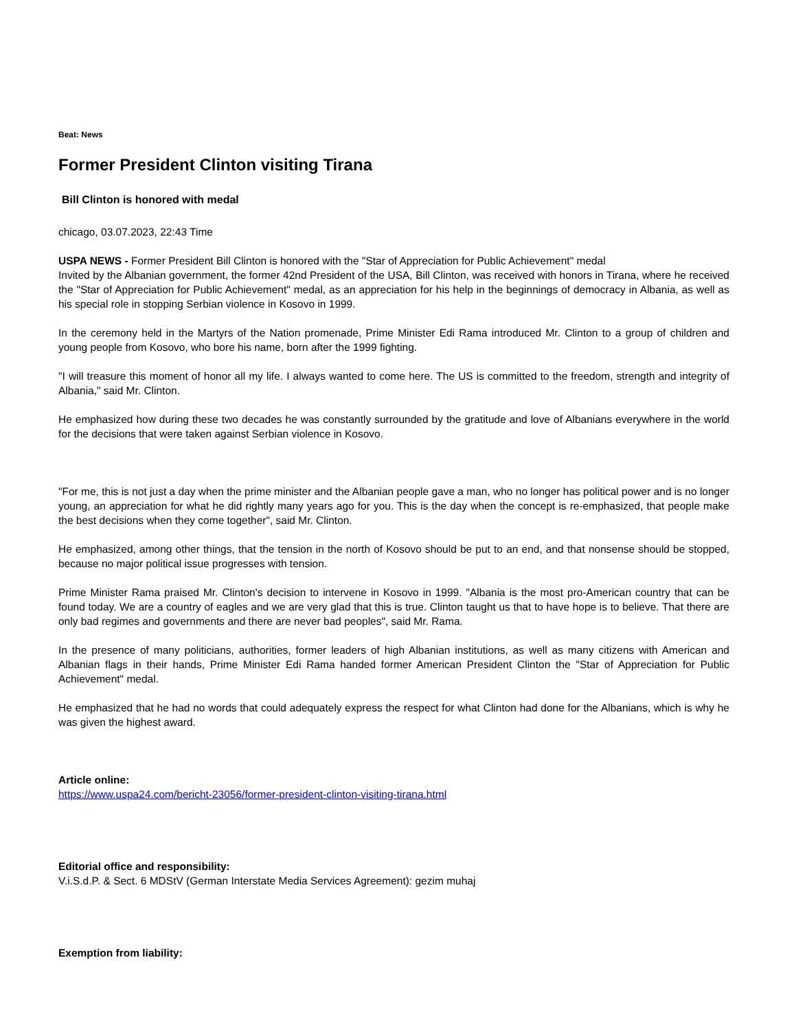Beat: News
Former President Clinton visiting Tirana
Bill Clinton is honored with medal
chicago, 03.07.2023, 22:43 Time
USPA NEWS - Former President Bill Clinton is honored with the "Star of Appreciation for Public Achievement" medal
Invited by the Albanian government, the former 42nd President of the USA, Bill Clinton, was received with honors in Tirana, where he received the "Star of Appreciation for Public Achievement" medal, as an appreciation for his help in the beginnings of democracy in Albania, as well as his special role in stopping Serbian violence in Kosovo in 1999.
In the ceremony held in the Martyrs of the Nation promenade, Prime Minister Edi Rama introduced Mr. Clinton to a group of children and young people from Kosovo, who bore his name, born after the 1999 fighting.
"I will treasure this moment of honor all my life. I always wanted to come here. The US is committed to the freedom, strength and integrity of Albania," said Mr. Clinton.
He emphasized how during these two decades he was constantly surrounded by the gratitude and love of Albanians everywhere in the world for the decisions that were taken against Serbian violence in Kosovo.
"For me, this is not just a day when the prime minister and the Albanian people gave a man, who no longer has political power and is no longer young, an appreciation for what he did rightly many years ago for you. This is the day when the concept is re-emphasized, that people make the best decisions when they come together", said Mr. Clinton.
He emphasized, among other things, that the tension in the north of Kosovo should be put to an end, and that nonsense should be stopped, because no major political issue progresses with tension.
Prime Minister Rama praised Mr. Clinton's decision to intervene in Kosovo in 1999. "Albania is the most pro-American country that can be found today. We are a country of eagles and we are very glad that this is true. Clinton taught us that to have hope is to believe. That there are only bad regimes and governments and there are never bad peoples", said Mr. Rama.
In the presence of many politicians, authorities, former leaders of high Albanian institutions, as well as many citizens with American and Albanian flags in their hands, Prime Minister Edi Rama handed former American President Clinton the "Star of Appreciation for Public Achievement" medal.
He emphasized that he had no words that could adequately express the respect for what Clinton had done for the Albanians, which is why he was given the highest award.
Article online:
https://www.uspa24.com/bericht-23056/former-president-clinton-visiting-tirana.html
Editorial office and responsibility:
V.i.S.d.P. & Sect. 6 MDStV (German Interstate Media Services Agreement): gezim muhaj
Exemption from liability: